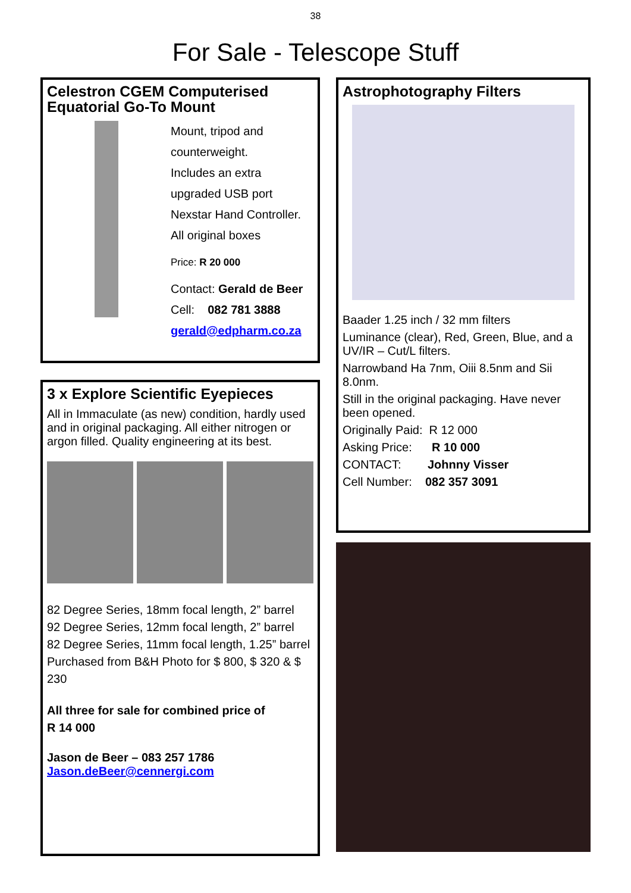38
For Sale - Telescope Stuff
Celestron CGEM Computerised Equatorial Go-To Mount
Mount, tripod and
counterweight.
Includes an extra
upgraded USB port
Nexstar Hand Controller.
All original boxes
Price: R 20 000
Contact: Gerald de Beer
Cell: 082 781 3888
gerald@edpharm.co.za
3 x Explore Scientific Eyepieces
All in Immaculate (as new) condition, hardly used and in original packaging. All either nitrogen or argon filled. Quality engineering at its best.
82 Degree Series, 18mm focal length, 2” barrel
92 Degree Series, 12mm focal length, 2” barrel
82 Degree Series, 11mm focal length, 1.25” barrel
Purchased from B&H Photo for $ 800, $ 320 & $ 230
All three for sale for combined price of
R 14 000
Jason de Beer – 083 257 1786
Jason.deBeer@cennergi.com
Astrophotography Filters
Baader 1.25 inch / 32 mm filters
Luminance (clear), Red, Green, Blue, and a UV/IR – Cut/L filters.
Narrowband Ha 7nm, Oiii 8.5nm and Sii 8.0nm.
Still in the original packaging. Have never been opened.
Originally Paid: R 12 000
Asking Price: R 10 000
CONTACT: Johnny Visser
Cell Number: 082 357 3091